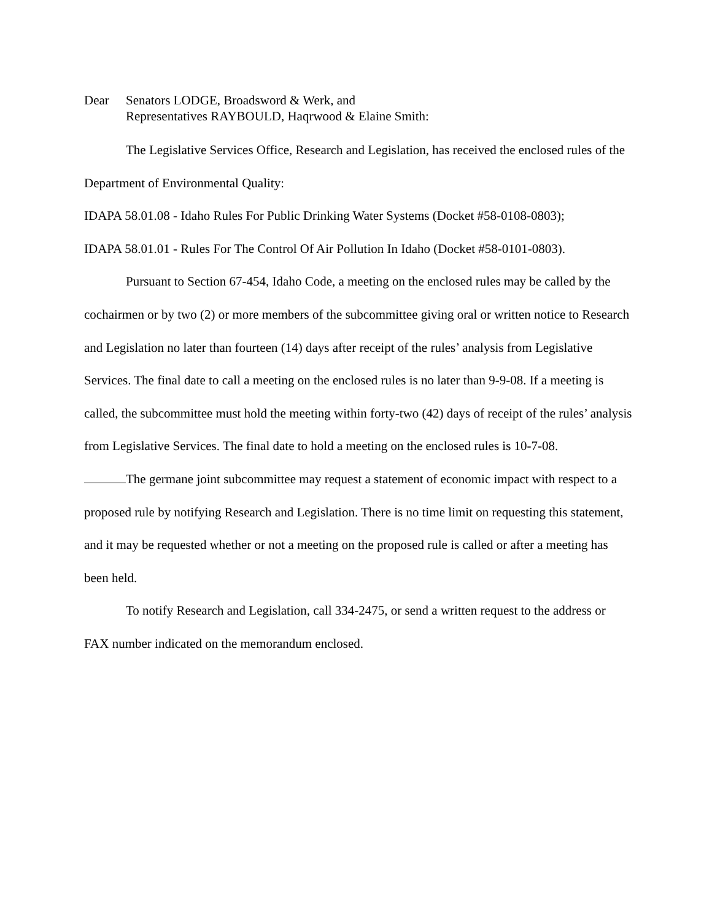Dear Senators LODGE, Broadsword & Werk, and
Representatives RAYBOULD, Haqrwood & Elaine Smith:
The Legislative Services Office, Research and Legislation, has received the enclosed rules of the Department of Environmental Quality:
IDAPA 58.01.08 - Idaho Rules For Public Drinking Water Systems (Docket #58-0108-0803);
IDAPA 58.01.01 - Rules For The Control Of Air Pollution In Idaho (Docket #58-0101-0803).
Pursuant to Section 67-454, Idaho Code, a meeting on the enclosed rules may be called by the cochairmen or by two (2) or more members of the subcommittee giving oral or written notice to Research and Legislation no later than fourteen (14) days after receipt of the rules’ analysis from Legislative Services. The final date to call a meeting on the enclosed rules is no later than 9-9-08. If a meeting is called, the subcommittee must hold the meeting within forty-two (42) days of receipt of the rules’ analysis from Legislative Services. The final date to hold a meeting on the enclosed rules is 10-7-08.
The germane joint subcommittee may request a statement of economic impact with respect to a proposed rule by notifying Research and Legislation. There is no time limit on requesting this statement, and it may be requested whether or not a meeting on the proposed rule is called or after a meeting has been held.
To notify Research and Legislation, call 334-2475, or send a written request to the address or FAX number indicated on the memorandum enclosed.